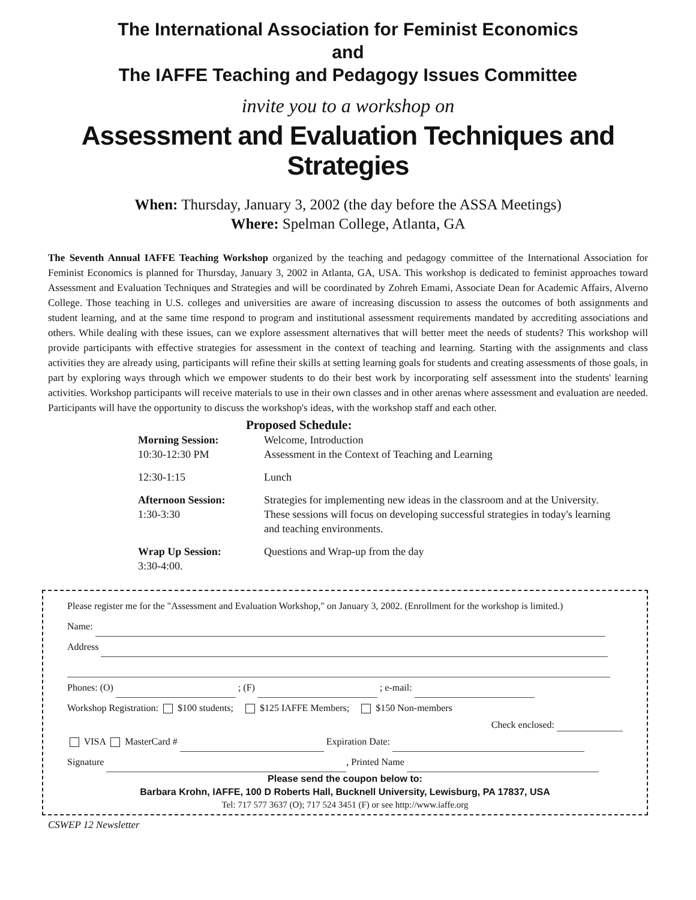The International Association for Feminist Economics
and
The IAFFE Teaching and Pedagogy Issues Committee
invite you to a workshop on
Assessment and Evaluation Techniques and Strategies
When: Thursday, January 3, 2002 (the day before the ASSA Meetings)
Where: Spelman College, Atlanta, GA
The Seventh Annual IAFFE Teaching Workshop organized by the teaching and pedagogy committee of the International Association for Feminist Economics is planned for Thursday, January 3, 2002 in Atlanta, GA, USA. This workshop is dedicated to feminist approaches toward Assessment and Evaluation Techniques and Strategies and will be coordinated by Zohreh Emami, Associate Dean for Academic Affairs, Alverno College. Those teaching in U.S. colleges and universities are aware of increasing discussion to assess the outcomes of both assignments and student learning, and at the same time respond to program and institutional assessment requirements mandated by accrediting associations and others. While dealing with these issues, can we explore assessment alternatives that will better meet the needs of students? This workshop will provide participants with effective strategies for assessment in the context of teaching and learning. Starting with the assignments and class activities they are already using, participants will refine their skills at setting learning goals for students and creating assessments of those goals, in part by exploring ways through which we empower students to do their best work by incorporating self assessment into the students' learning activities. Workshop participants will receive materials to use in their own classes and in other arenas where assessment and evaluation are needed. Participants will have the opportunity to discuss the workshop's ideas, with the workshop staff and each other.
Proposed Schedule:
| Morning Session: 10:30-12:30 PM | Welcome, Introduction Assessment in the Context of Teaching and Learning |
| 12:30-1:15 | Lunch |
| Afternoon Session: 1:30-3:30 | Strategies for implementing new ideas in the classroom and at the University. These sessions will focus on developing successful strategies in today's learning and teaching environments. |
| Wrap Up Session: 3:30-4:00. | Questions and Wrap-up from the day |
Please register me for the "Assessment and Evaluation Workshop," on January 3, 2002. (Enrollment for the workshop is limited.)
Name:
Address
Phones: (O) ; (F) ; e-mail:
Workshop Registration: $100 students; $125 IAFFE Members; $150 Non-members
Check enclosed:
VISA MasterCard # Expiration Date:
Signature , Printed Name
Please send the coupon below to:
Barbara Krohn, IAFFE, 100 D Roberts Hall, Bucknell University, Lewisburg, PA 17837, USA
Tel: 717 577 3637 (O); 717 524 3451 (F) or see http://www.iaffe.org
CSWEP 12 Newsletter